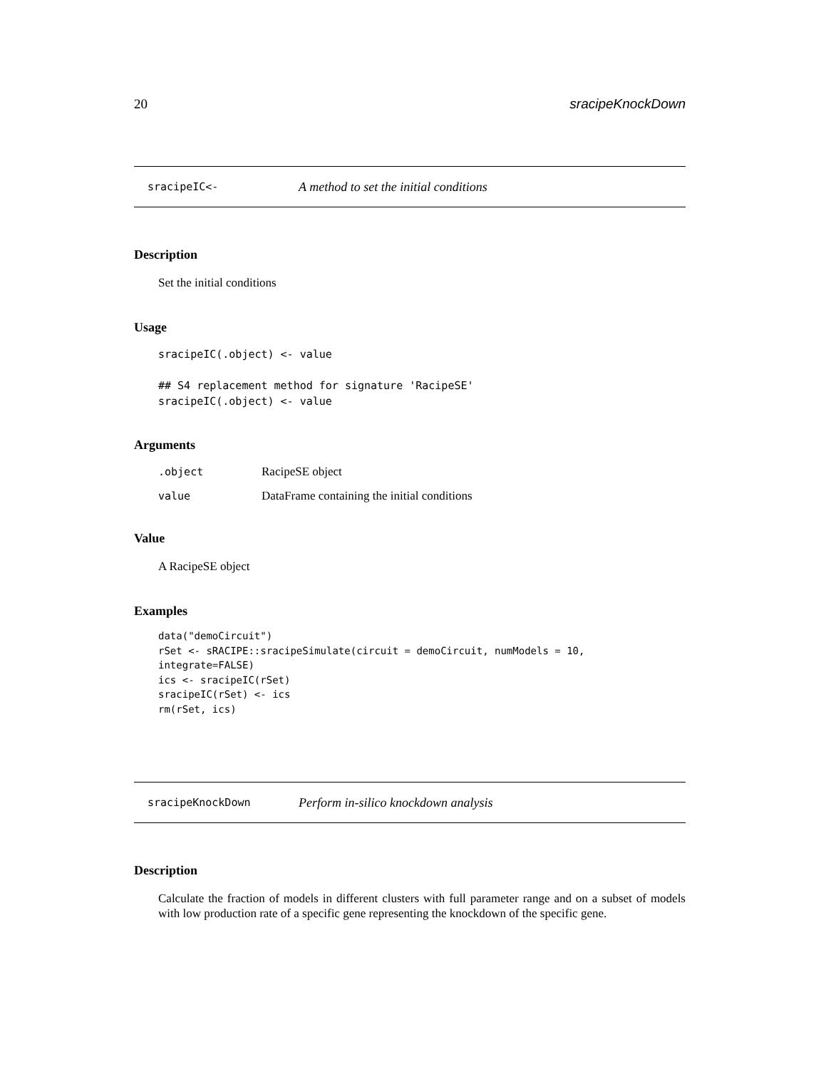20 sracipeKnockDown
sracipeIC<- A method to set the initial conditions
Description
Set the initial conditions
Usage
sracipeIC(.object) <- value

## S4 replacement method for signature 'RacipeSE'
sracipeIC(.object) <- value
Arguments
| .object | RacipeSE object |
| value | DataFrame containing the initial conditions |
Value
A RacipeSE object
Examples
data("demoCircuit")
rSet <- sRACIPE::sracipeSimulate(circuit = demoCircuit, numModels = 10,
integrate=FALSE)
ics <- sracipeIC(rSet)
sracipeIC(rSet) <- ics
rm(rSet, ics)
sracipeKnockDown Perform in-silico knockdown analysis
Description
Calculate the fraction of models in different clusters with full parameter range and on a subset of models with low production rate of a specific gene representing the knockdown of the specific gene.